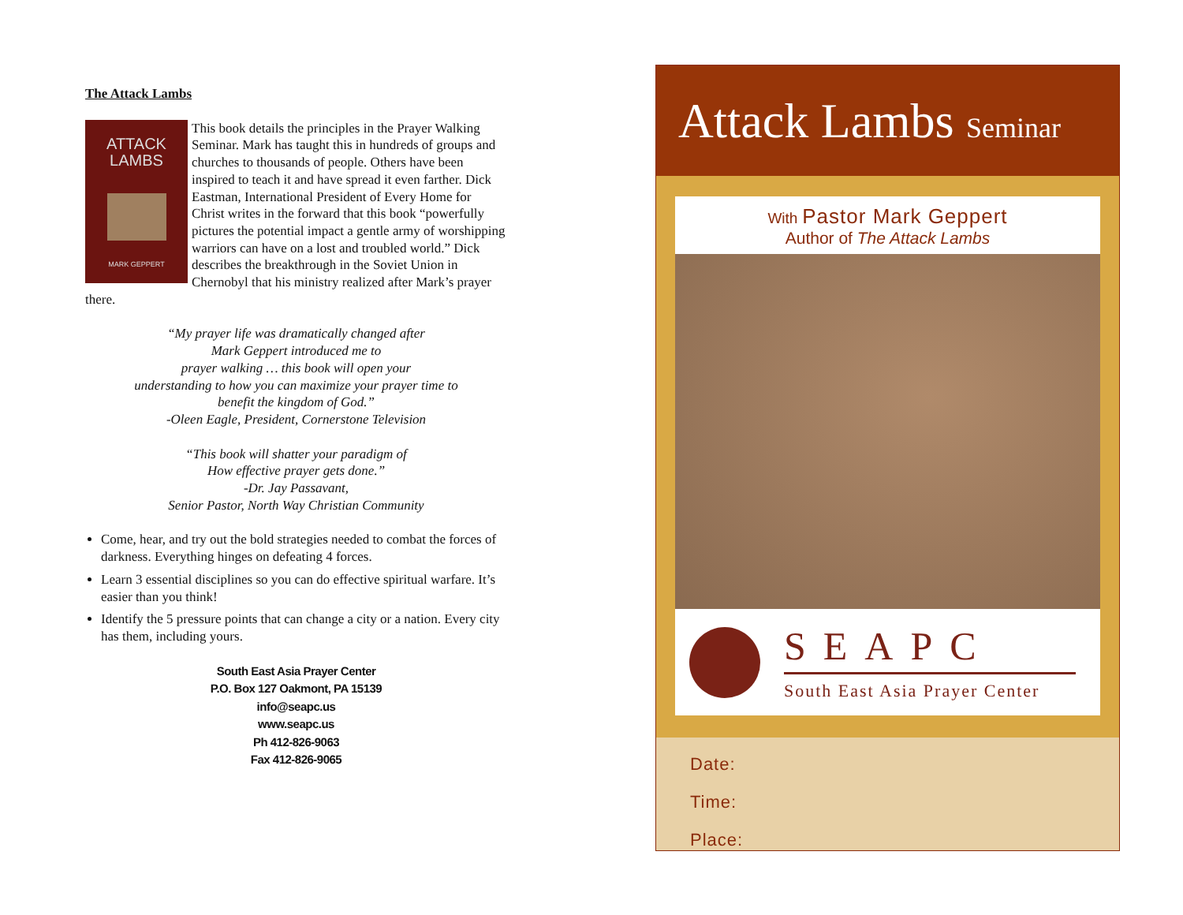The Attack Lambs
ATTACK LAMBS
MARK GEPPERT
This book details the principles in the Prayer Walking Seminar. Mark has taught this in hundreds of groups and churches to thousands of people. Others have been inspired to teach it and have spread it even farther. Dick Eastman, International President of Every Home for Christ writes in the forward that this book “powerfully pictures the potential impact a gentle army of worshipping warriors can have on a lost and troubled world.” Dick describes the breakthrough in the Soviet Union in Chernobyl that his ministry realized after Mark’s prayer there.
“My prayer life was dramatically changed after
Mark Geppert introduced me to
prayer walking … this book will open your
understanding to how you can maximize your prayer time to
benefit the kingdom of God.”
-Oleen Eagle, President, Cornerstone Television
“This book will shatter your paradigm of
How effective prayer gets done.”
-Dr. Jay Passavant,
Senior Pastor, North Way Christian Community
Come, hear, and try out the bold strategies needed to combat the forces of darkness. Everything hinges on defeating 4 forces.
Learn 3 essential disciplines so you can do effective spiritual warfare. It’s easier than you think!
Identify the 5 pressure points that can change a city or a nation. Every city has them, including yours.
South East Asia Prayer Center
P.O. Box 127 Oakmont, PA 15139
info@seapc.us
www.seapc.us
Ph 412-826-9063
Fax 412-826-9065
Attack Lambs Seminar
With Pastor Mark Geppert
Author of The Attack Lambs
SEAPC
South East Asia Prayer Center
Date:
Time:
Place: